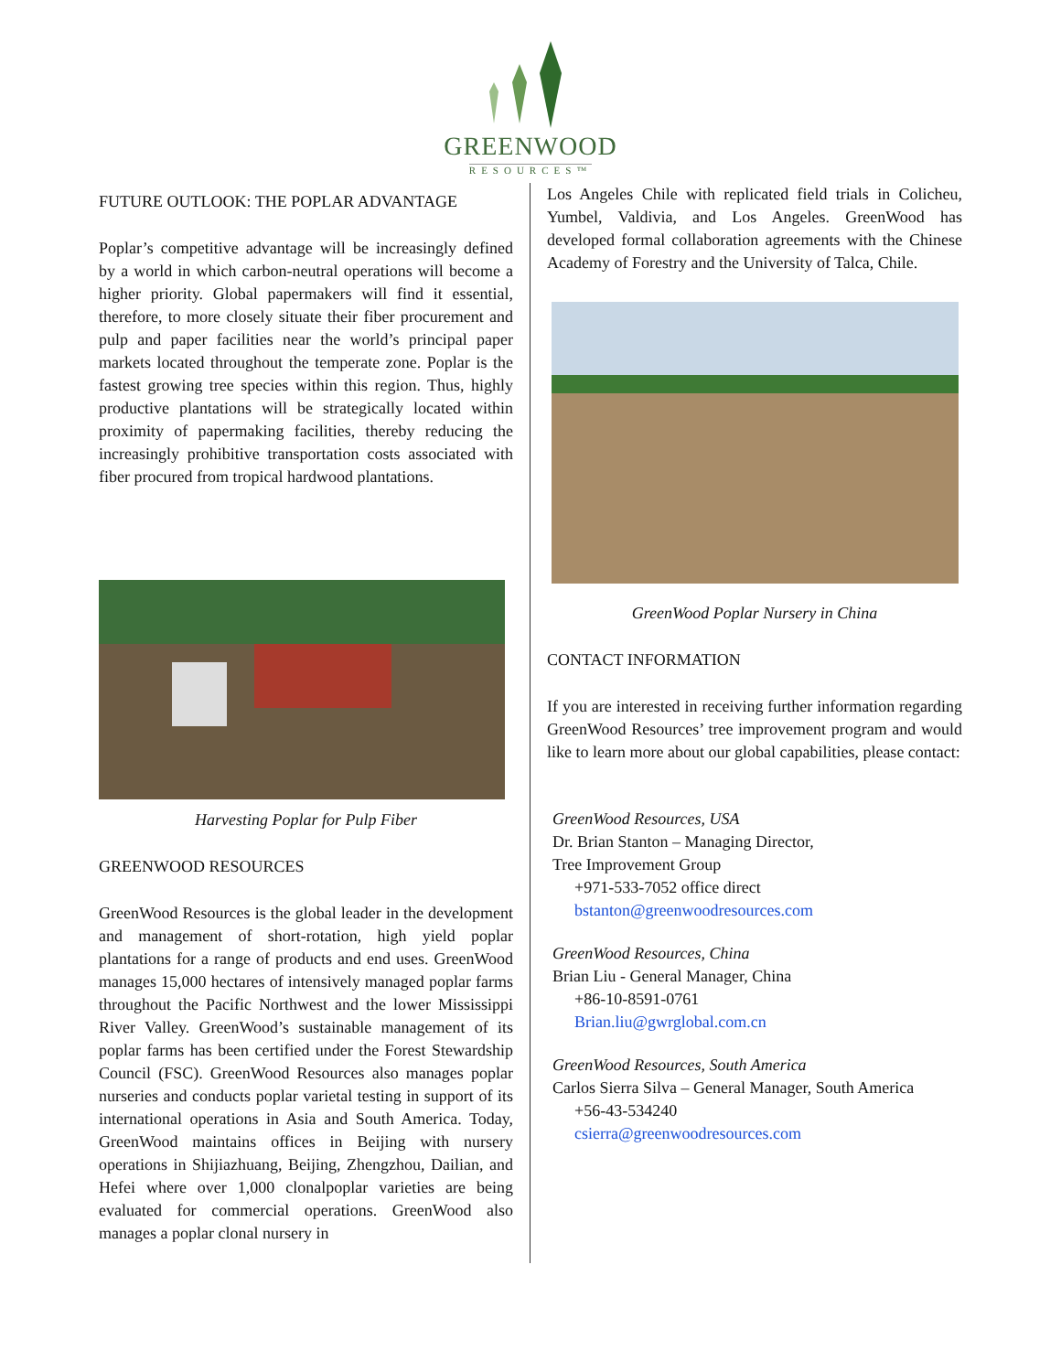GREENWOOD
RESOURCES™
FUTURE OUTLOOK: THE POPLAR ADVANTAGE
Poplar’s competitive advantage will be increasingly defined by a world in which carbon-neutral operations will become a higher priority. Global papermakers will find it essential, therefore, to more closely situate their fiber procurement and pulp and paper facilities near the world’s principal paper markets located throughout the temperate zone. Poplar is the fastest growing tree species within this region. Thus, highly productive plantations will be strategically located within proximity of papermaking facilities, thereby reducing the increasingly prohibitive transportation costs associated with fiber procured from tropical hardwood plantations.
Harvesting Poplar for Pulp Fiber
GREENWOOD RESOURCES
GreenWood Resources is the global leader in the development and management of short-rotation, high yield poplar plantations for a range of products and end uses. GreenWood manages 15,000 hectares of intensively managed poplar farms throughout the Pacific Northwest and the lower Mississippi River Valley. GreenWood’s sustainable management of its poplar farms has been certified under the Forest Stewardship Council (FSC). GreenWood Resources also manages poplar nurseries and conducts poplar varietal testing in support of its international operations in Asia and South America. Today, GreenWood maintains offices in Beijing with nursery operations in Shijiazhuang, Beijing, Zhengzhou, Dailian, and Hefei where over 1,000 clonalpoplar varieties are being evaluated for commercial operations. GreenWood also manages a poplar clonal nursery in
Los Angeles Chile with replicated field trials in Colicheu, Yumbel, Valdivia, and Los Angeles. GreenWood has developed formal collaboration agreements with the Chinese Academy of Forestry and the University of Talca, Chile.
GreenWood Poplar Nursery in China
CONTACT INFORMATION
If you are interested in receiving further information regarding GreenWood Resources’ tree improvement program and would like to learn more about our global capabilities, please contact:
GreenWood Resources, USA
Dr. Brian Stanton – Managing Director,
Tree Improvement Group
+971-533-7052 office direct
bstanton@greenwoodresources.com
GreenWood Resources, China
Brian Liu - General Manager, China
+86-10-8591-0761
Brian.liu@gwrglobal.com.cn
GreenWood Resources, South America
Carlos Sierra Silva – General Manager, South America
+56-43-534240
csierra@greenwoodresources.com